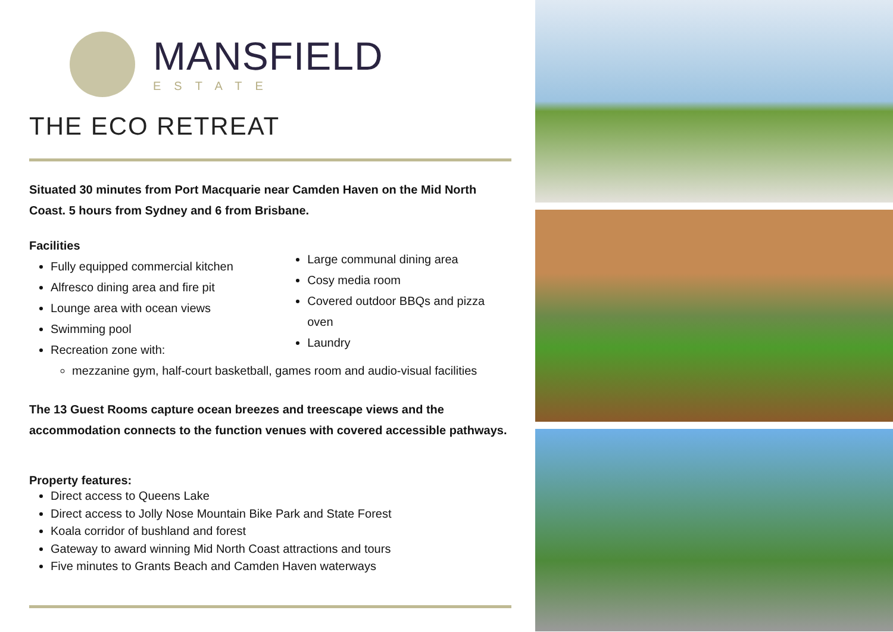MANSFIELD
ESTATE
THE ECO RETREAT
Situated 30 minutes from Port Macquarie near Camden Haven on the Mid North Coast. 5 hours from Sydney and 6 from Brisbane.
Facilities
Fully equipped commercial kitchen
Alfresco dining area and fire pit
Lounge area with ocean views
Swimming pool
Recreation zone with:
Large communal dining area
Cosy media room
Covered outdoor BBQs and pizza oven
Laundry
mezzanine gym, half-court basketball, games room and audio-visual facilities
The 13 Guest Rooms capture ocean breezes and treescape views and the accommodation connects to the function venues with covered accessible pathways.
Property features:
Direct access to Queens Lake
Direct access to Jolly Nose Mountain Bike Park and State Forest
Koala corridor of bushland and forest
Gateway to award winning Mid North Coast attractions and tours
Five minutes to Grants Beach and Camden Haven waterways